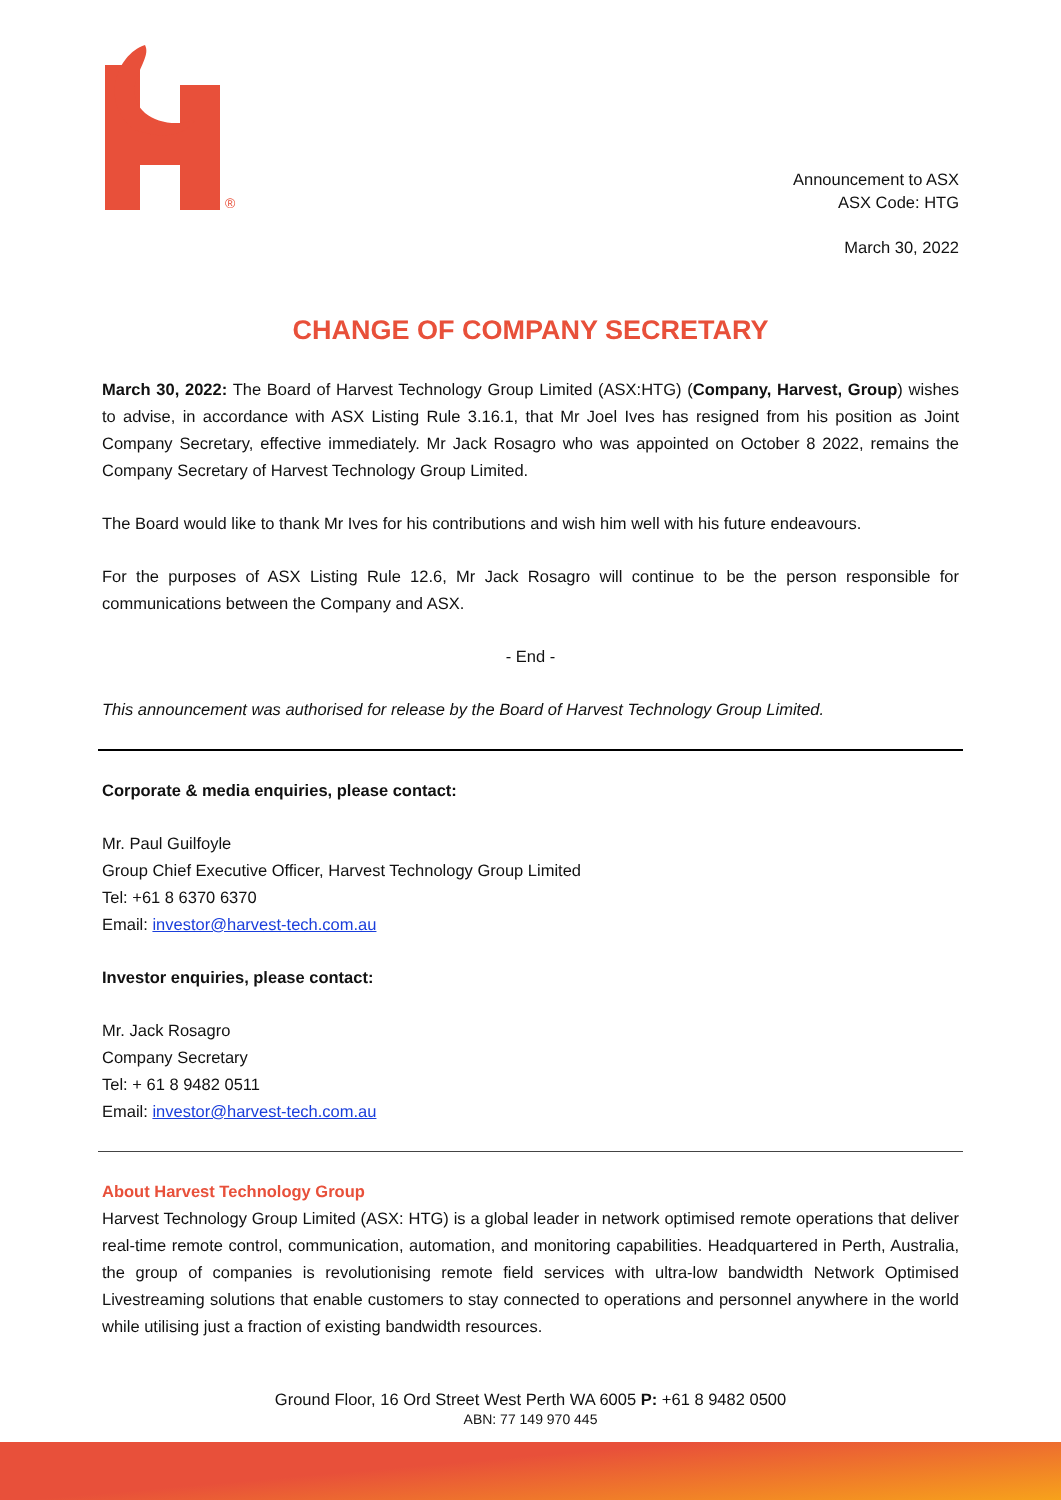®
Announcement to ASX
ASX Code: HTG
March 30, 2022
CHANGE OF COMPANY SECRETARY
March 30, 2022: The Board of Harvest Technology Group Limited (ASX:HTG) (Company, Harvest, Group) wishes to advise, in accordance with ASX Listing Rule 3.16.1, that Mr Joel Ives has resigned from his position as Joint Company Secretary, effective immediately. Mr Jack Rosagro who was appointed on October 8 2022, remains the Company Secretary of Harvest Technology Group Limited.
The Board would like to thank Mr Ives for his contributions and wish him well with his future endeavours.
For the purposes of ASX Listing Rule 12.6, Mr Jack Rosagro will continue to be the person responsible for communications between the Company and ASX.
- End -
This announcement was authorised for release by the Board of Harvest Technology Group Limited.
Corporate & media enquiries, please contact:
Mr. Paul Guilfoyle
Group Chief Executive Officer, Harvest Technology Group Limited
Tel: +61 8 6370 6370
Email: investor@harvest-tech.com.au
Investor enquiries, please contact:
Mr. Jack Rosagro
Company Secretary
Tel: + 61 8 9482 0511
Email: investor@harvest-tech.com.au
About Harvest Technology Group
Harvest Technology Group Limited (ASX: HTG) is a global leader in network optimised remote operations that deliver real-time remote control, communication, automation, and monitoring capabilities. Headquartered in Perth, Australia, the group of companies is revolutionising remote field services with ultra-low bandwidth Network Optimised Livestreaming solutions that enable customers to stay connected to operations and personnel anywhere in the world while utilising just a fraction of existing bandwidth resources.
Ground Floor, 16 Ord Street West Perth WA 6005 P: +61 8 9482 0500
ABN: 77 149 970 445